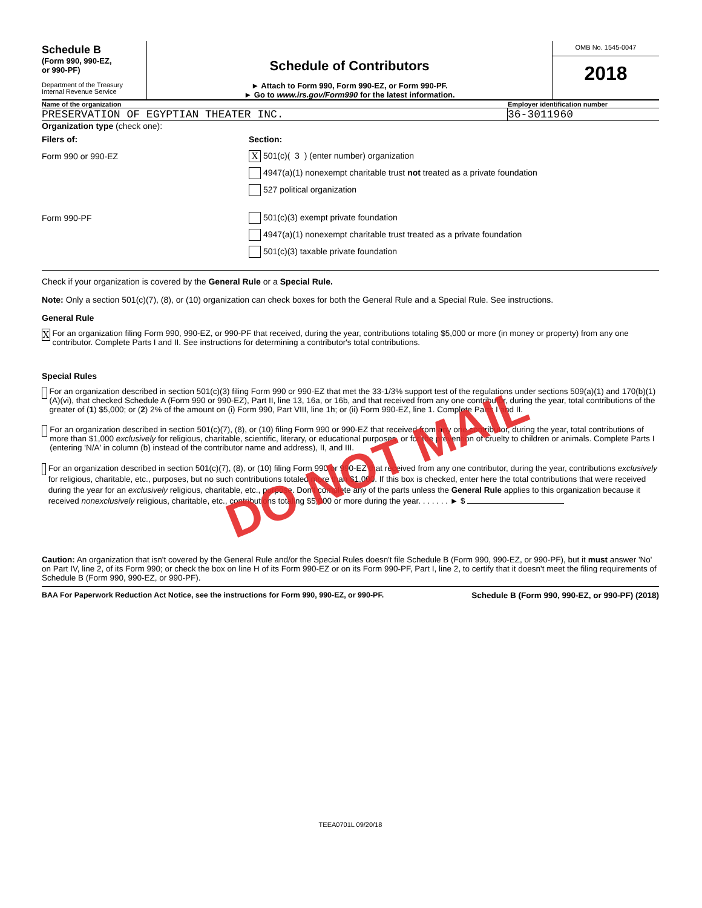Schedule B
(Form 990, 990-EZ,
or 990-PF)
Department of the Treasury
Internal Revenue Service
Schedule of Contributors
► Attach to Form 990, Form 990-EZ, or Form 990-PF.
► Go to www.irs.gov/Form990 for the latest information.
OMB No. 1545-0047
2018
Name of the organization Employer identification number
PRESERVATION OF EGYPTIAN THEATER INC.
36-3011960
Organization type (check one):
Filers of: Section:
Form 990 or 990-EZ X 501(c)( 3 ) (enter number) organization
4947(a)(1) nonexempt charitable trust not treated as a private foundation
527 political organization
Form 990-PF 501(c)(3) exempt private foundation
4947(a)(1) nonexempt charitable trust treated as a private foundation
501(c)(3) taxable private foundation
Check if your organization is covered by the General Rule or a Special Rule.
Note: Only a section 501(c)(7), (8), or (10) organization can check boxes for both the General Rule and a Special Rule. See instructions.
General Rule
X For an organization filing Form 990, 990-EZ, or 990-PF that received, during the year, contributions totaling $5,000 or more (in money or property) from any one contributor. Complete Parts I and II. See instructions for determining a contributor's total contributions.
Special Rules
For an organization described in section 501(c)(3) filing Form 990 or 990-EZ that met the 33-1/3% support test of the regulations under sections 509(a)(1) and 170(b)(1)(A)(vi), that checked Schedule A (Form 990 or 990-EZ), Part II, line 13, 16a, or 16b, and that received from any one contributor, during the year, total contributions of the greater of (1) $5,000; or (2) 2% of the amount on (i) Form 990, Part VIII, line 1h; or (ii) Form 990-EZ, line 1. Complete Parts I and II.
For an organization described in section 501(c)(7), (8), or (10) filing Form 990 or 990-EZ that received from any one contributor, during the year, total contributions of more than $1,000 exclusively for religious, charitable, scientific, literary, or educational purposes, or for the prevention of cruelty to children or animals. Complete Parts I (entering 'N/A' in column (b) instead of the contributor name and address), II, and III.
For an organization described in section 501(c)(7), (8), or (10) filing Form 990 or 990-EZ that received from any one contributor, during the year, contributions exclusively for religious, charitable, etc., purposes, but no such contributions totaled more than $1,000. If this box is checked, enter here the total contributions that were received during the year for an exclusively religious, charitable, etc., purpose. Don't complete any of the parts unless the General Rule applies to this organization because it received nonexclusively religious, charitable, etc., contributions totaling $5,000 or more during the year. . . . . . . ► $
DO NOT MAIL
Caution: An organization that isn't covered by the General Rule and/or the Special Rules doesn't file Schedule B (Form 990, 990-EZ, or 990-PF), but it must answer 'No' on Part IV, line 2, of its Form 990; or check the box on line H of its Form 990-EZ or on its Form 990-PF, Part I, line 2, to certify that it doesn't meet the filing requirements of Schedule B (Form 990, 990-EZ, or 990-PF).
BAA For Paperwork Reduction Act Notice, see the instructions for Form 990, 990-EZ, or 990-PF. Schedule B (Form 990, 990-EZ, or 990-PF) (2018)
TEEA0701L 09/20/18